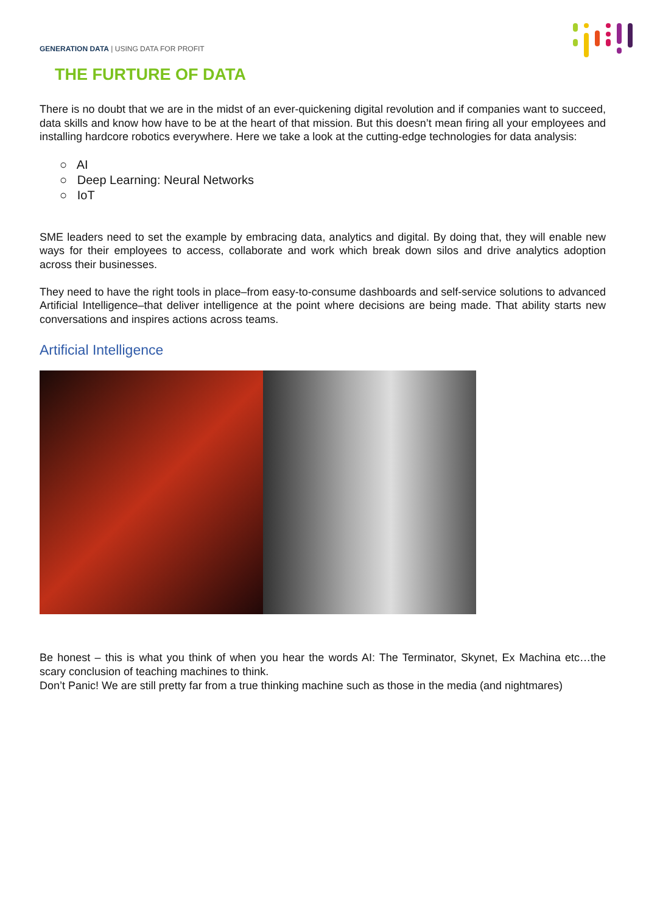GENERATION DATA | USING DATA FOR PROFIT
THE FURTURE OF DATA
There is no doubt that we are in the midst of an ever-quickening digital revolution and if companies want to succeed, data skills and know how have to be at the heart of that mission. But this doesn’t mean firing all your employees and installing hardcore robotics everywhere. Here we take a look at the cutting-edge technologies for data analysis:
○ AI
○ Deep Learning: Neural Networks
○ IoT
SME leaders need to set the example by embracing data, analytics and digital. By doing that, they will enable new ways for their employees to access, collaborate and work which break down silos and drive analytics adoption across their businesses.
They need to have the right tools in place–from easy-to-consume dashboards and self-service solutions to advanced Artificial Intelligence–that deliver intelligence at the point where decisions are being made. That ability starts new conversations and inspires actions across teams.
Artificial Intelligence
Be honest – this is what you think of when you hear the words AI: The Terminator, Skynet, Ex Machina etc…the scary conclusion of teaching machines to think.
Don’t Panic! We are still pretty far from a true thinking machine such as those in the media (and nightmares)